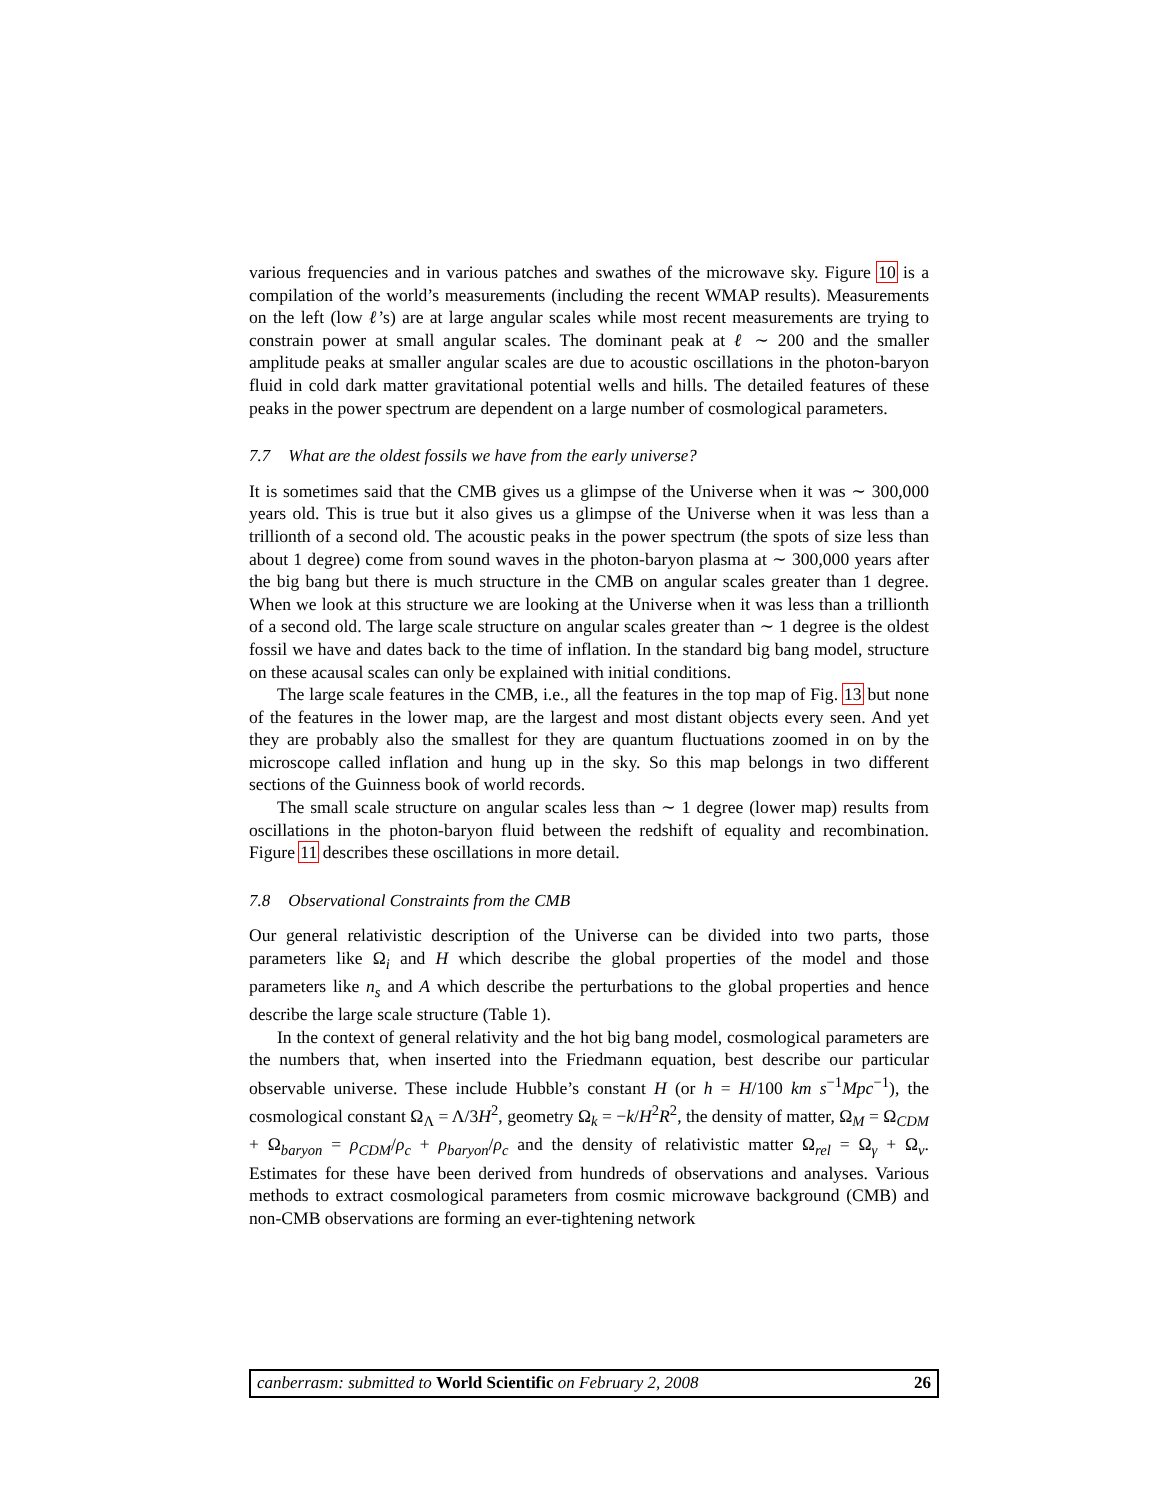various frequencies and in various patches and swathes of the microwave sky. Figure 10 is a compilation of the world’s measurements (including the recent WMAP results). Measurements on the left (low ℓ’s) are at large angular scales while most recent measurements are trying to constrain power at small angular scales. The dominant peak at ℓ ∼ 200 and the smaller amplitude peaks at smaller angular scales are due to acoustic oscillations in the photon-baryon fluid in cold dark matter gravitational potential wells and hills. The detailed features of these peaks in the power spectrum are dependent on a large number of cosmological parameters.
7.7 What are the oldest fossils we have from the early universe?
It is sometimes said that the CMB gives us a glimpse of the Universe when it was ∼ 300,000 years old. This is true but it also gives us a glimpse of the Universe when it was less than a trillionth of a second old. The acoustic peaks in the power spectrum (the spots of size less than about 1 degree) come from sound waves in the photon-baryon plasma at ∼ 300,000 years after the big bang but there is much structure in the CMB on angular scales greater than 1 degree. When we look at this structure we are looking at the Universe when it was less than a trillionth of a second old. The large scale structure on angular scales greater than ∼ 1 degree is the oldest fossil we have and dates back to the time of inflation. In the standard big bang model, structure on these acausal scales can only be explained with initial conditions.
The large scale features in the CMB, i.e., all the features in the top map of Fig. 13 but none of the features in the lower map, are the largest and most distant objects every seen. And yet they are probably also the smallest for they are quantum fluctuations zoomed in on by the microscope called inflation and hung up in the sky. So this map belongs in two different sections of the Guinness book of world records.
The small scale structure on angular scales less than ∼ 1 degree (lower map) results from oscillations in the photon-baryon fluid between the redshift of equality and recombination. Figure 11 describes these oscillations in more detail.
7.8 Observational Constraints from the CMB
Our general relativistic description of the Universe can be divided into two parts, those parameters like Ω<sub>i</sub> and H which describe the global properties of the model and those parameters like n<sub>s</sub> and A which describe the perturbations to the global properties and hence describe the large scale structure (Table 1).
In the context of general relativity and the hot big bang model, cosmological parameters are the numbers that, when inserted into the Friedmann equation, best describe our particular observable universe. These include Hubble’s constant H (or h = H/100 km s<sup>−1</sup>Mpc<sup>−1</sup>), the cosmological constant Ω<sub>Λ</sub> = Λ/3H<sup>2</sup>, geometry Ω<sub>k</sub> = −k/H<sup>2</sup>R<sup>2</sup>, the density of matter, Ω<sub>M</sub> = Ω<sub>CDM</sub> + Ω<sub>baryon</sub> = ρ<sub>CDM</sub>/ρ<sub>c</sub> + ρ<sub>baryon</sub>/ρ<sub>c</sub> and the density of relativistic matter Ω<sub>rel</sub> = Ω<sub>γ</sub> + Ω<sub>ν</sub>. Estimates for these have been derived from hundreds of observations and analyses. Various methods to extract cosmological parameters from cosmic microwave background (CMB) and non-CMB observations are forming an ever-tightening network
canberrasm: submitted to World Scientific on February 2, 2008 26